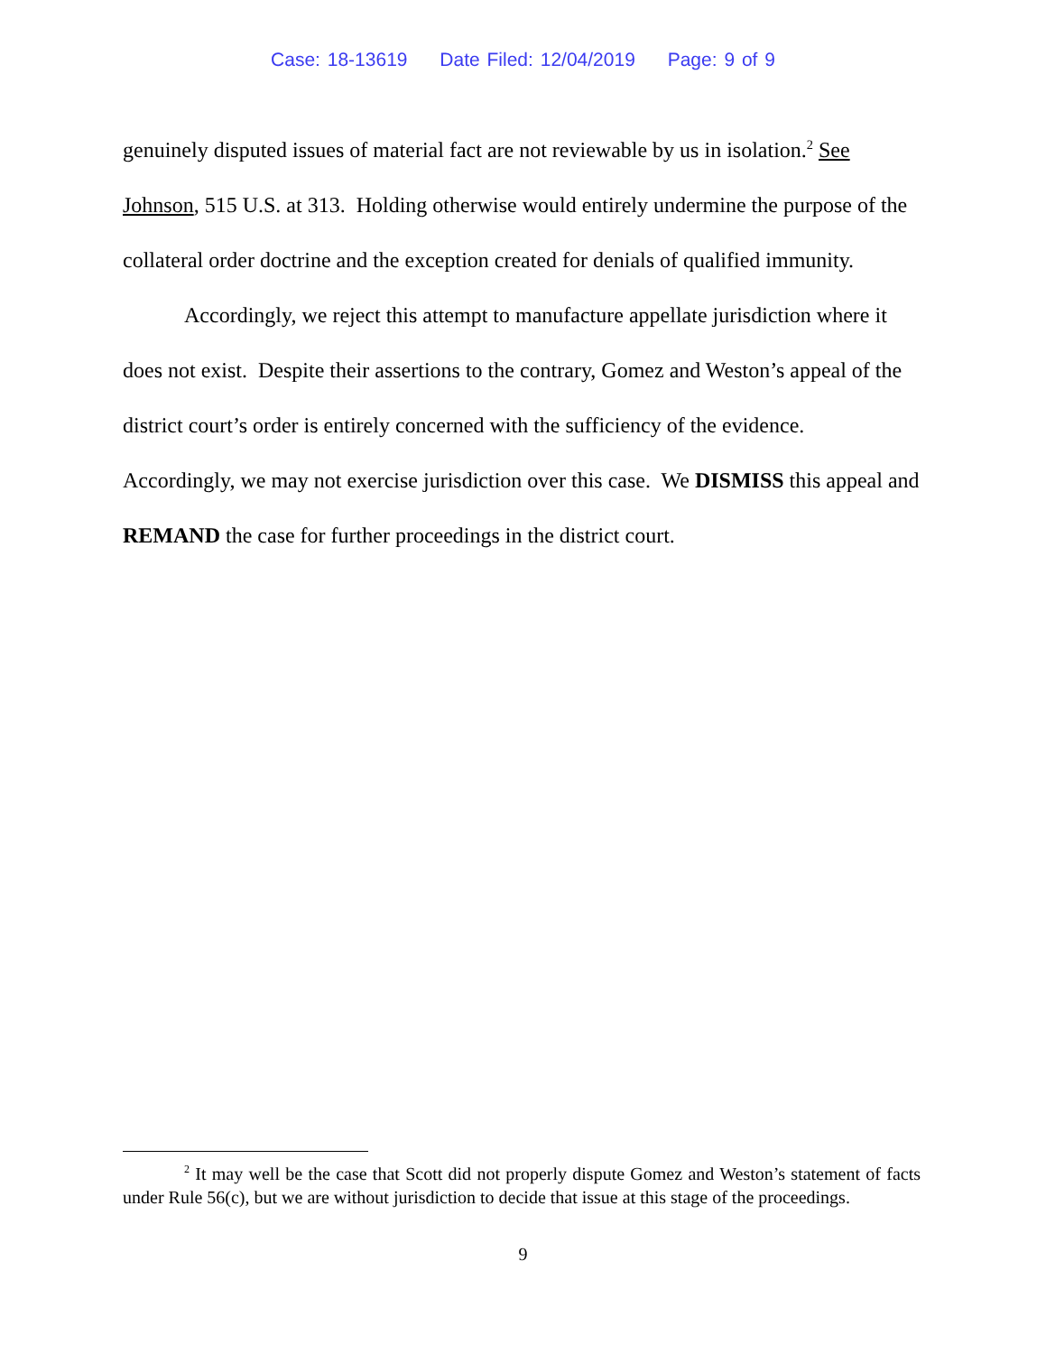Case: 18-13619 Date Filed: 12/04/2019 Page: 9 of 9
genuinely disputed issues of material fact are not reviewable by us in isolation.<sup>2</sup> See Johnson, 515 U.S. at 313. Holding otherwise would entirely undermine the purpose of the collateral order doctrine and the exception created for denials of qualified immunity.
Accordingly, we reject this attempt to manufacture appellate jurisdiction where it does not exist. Despite their assertions to the contrary, Gomez and Weston’s appeal of the district court’s order is entirely concerned with the sufficiency of the evidence. Accordingly, we may not exercise jurisdiction over this case. We DISMISS this appeal and REMAND the case for further proceedings in the district court.
<sup>2</sup> It may well be the case that Scott did not properly dispute Gomez and Weston’s statement of facts under Rule 56(c), but we are without jurisdiction to decide that issue at this stage of the proceedings.
9